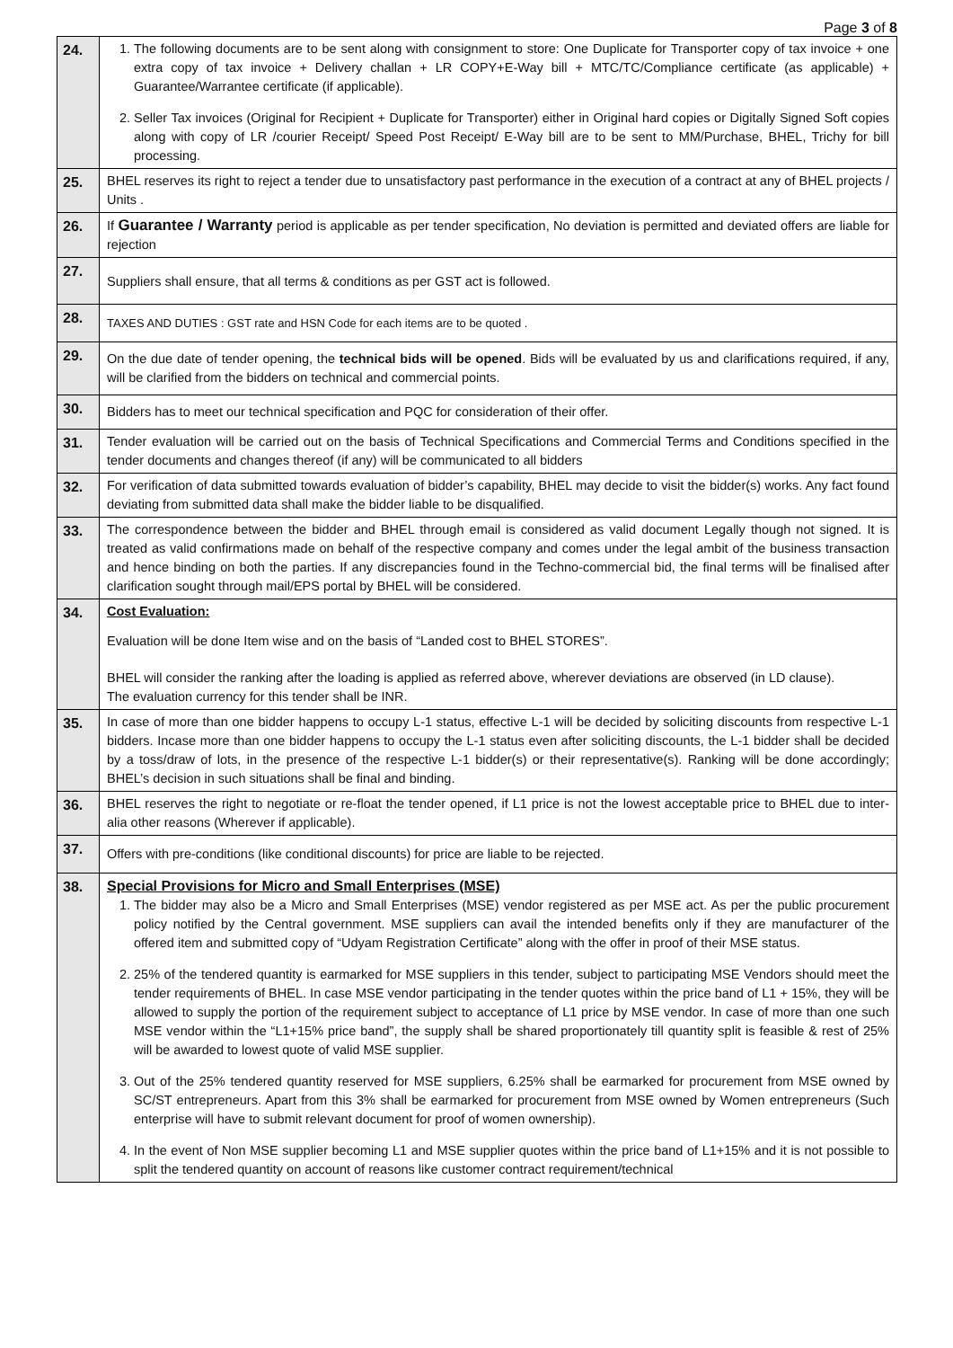Page 3 of 8
| 24. | 1. The following documents are to be sent along with consignment to store: One Duplicate for Transporter copy of tax invoice + one extra copy of tax invoice + Delivery challan + LR COPY+E-Way bill + MTC/TC/Compliance certificate (as applicable) + Guarantee/Warrantee certificate (if applicable). 2. Seller Tax invoices (Original for Recipient + Duplicate for Transporter) either in Original hard copies or Digitally Signed Soft copies along with copy of LR /courier Receipt/ Speed Post Receipt/ E-Way bill are to be sent to MM/Purchase, BHEL, Trichy for bill processing. |
| 25. | BHEL reserves its right to reject a tender due to unsatisfactory past performance in the execution of a contract at any of BHEL projects / Units . |
| 26. | If Guarantee / Warranty period is applicable as per tender specification, No deviation is permitted and deviated offers are liable for rejection |
| 27. | Suppliers shall ensure, that all terms & conditions as per GST act is followed. |
| 28. | TAXES AND DUTIES : GST rate and HSN Code for each items are to be quoted . |
| 29. | On the due date of tender opening, the technical bids will be opened . Bids will be evaluated by us and clarifications required, if any, will be clarified from the bidders on technical and commercial points. |
| 30. | Bidders has to meet our technical specification and PQC for consideration of their offer. |
| 31. | Tender evaluation will be carried out on the basis of Technical Specifications and Commercial Terms and Conditions specified in the tender documents and changes thereof (if any) will be communicated to all bidders |
| 32. | For verification of data submitted towards evaluation of bidder’s capability, BHEL may decide to visit the bidder(s) works. Any fact found deviating from submitted data shall make the bidder liable to be disqualified. |
| 33. | The correspondence between the bidder and BHEL through email is considered as valid document Legally though not signed. It is treated as valid confirmations made on behalf of the respective company and comes under the legal ambit of the business transaction and hence binding on both the parties. If any discrepancies found in the Techno-commercial bid, the final terms will be finalised after clarification sought through mail/EPS portal by BHEL will be considered. |
| 34. | Cost Evaluation: Evaluation will be done Item wise and on the basis of “Landed cost to BHEL STORES”. BHEL will consider the ranking after the loading is applied as referred above, wherever deviations are observed (in LD clause). The evaluation currency for this tender shall be INR. |
| 35. | In case of more than one bidder happens to occupy L-1 status, effective L-1 will be decided by soliciting discounts from respective L-1 bidders. Incase more than one bidder happens to occupy the L-1 status even after soliciting discounts, the L-1 bidder shall be decided by a toss/draw of lots, in the presence of the respective L-1 bidder(s) or their representative(s). Ranking will be done accordingly; BHEL’s decision in such situations shall be final and binding. |
| 36. | BHEL reserves the right to negotiate or re-float the tender opened, if L1 price is not the lowest acceptable price to BHEL due to inter-alia other reasons (Wherever if applicable). |
| 37. | Offers with pre-conditions (like conditional discounts) for price are liable to be rejected. |
| 38. | Special Provisions for Micro and Small Enterprises (MSE) 1. The bidder may also be a Micro and Small Enterprises (MSE) vendor registered as per MSE act. As per the public procurement policy notified by the Central government. MSE suppliers can avail the intended benefits only if they are manufacturer of the offered item and submitted copy of “Udyam Registration Certificate” along with the offer in proof of their MSE status. 2. 25% of the tendered quantity is earmarked for MSE suppliers in this tender, subject to participating MSE Vendors should meet the tender requirements of BHEL. In case MSE vendor participating in the tender quotes within the price band of L1 + 15%, they will be allowed to supply the portion of the requirement subject to acceptance of L1 price by MSE vendor. In case of more than one such MSE vendor within the “L1+15% price band”, the supply shall be shared proportionately till quantity split is feasible & rest of 25% will be awarded to lowest quote of valid MSE supplier. 3. Out of the 25% tendered quantity reserved for MSE suppliers, 6.25% shall be earmarked for procurement from MSE owned by SC/ST entrepreneurs. Apart from this 3% shall be earmarked for procurement from MSE owned by Women entrepreneurs (Such enterprise will have to submit relevant document for proof of women ownership). 4. In the event of Non MSE supplier becoming L1 and MSE supplier quotes within the price band of L1+15% and it is not possible to split the tendered quantity on account of reasons like customer contract requirement/technical |